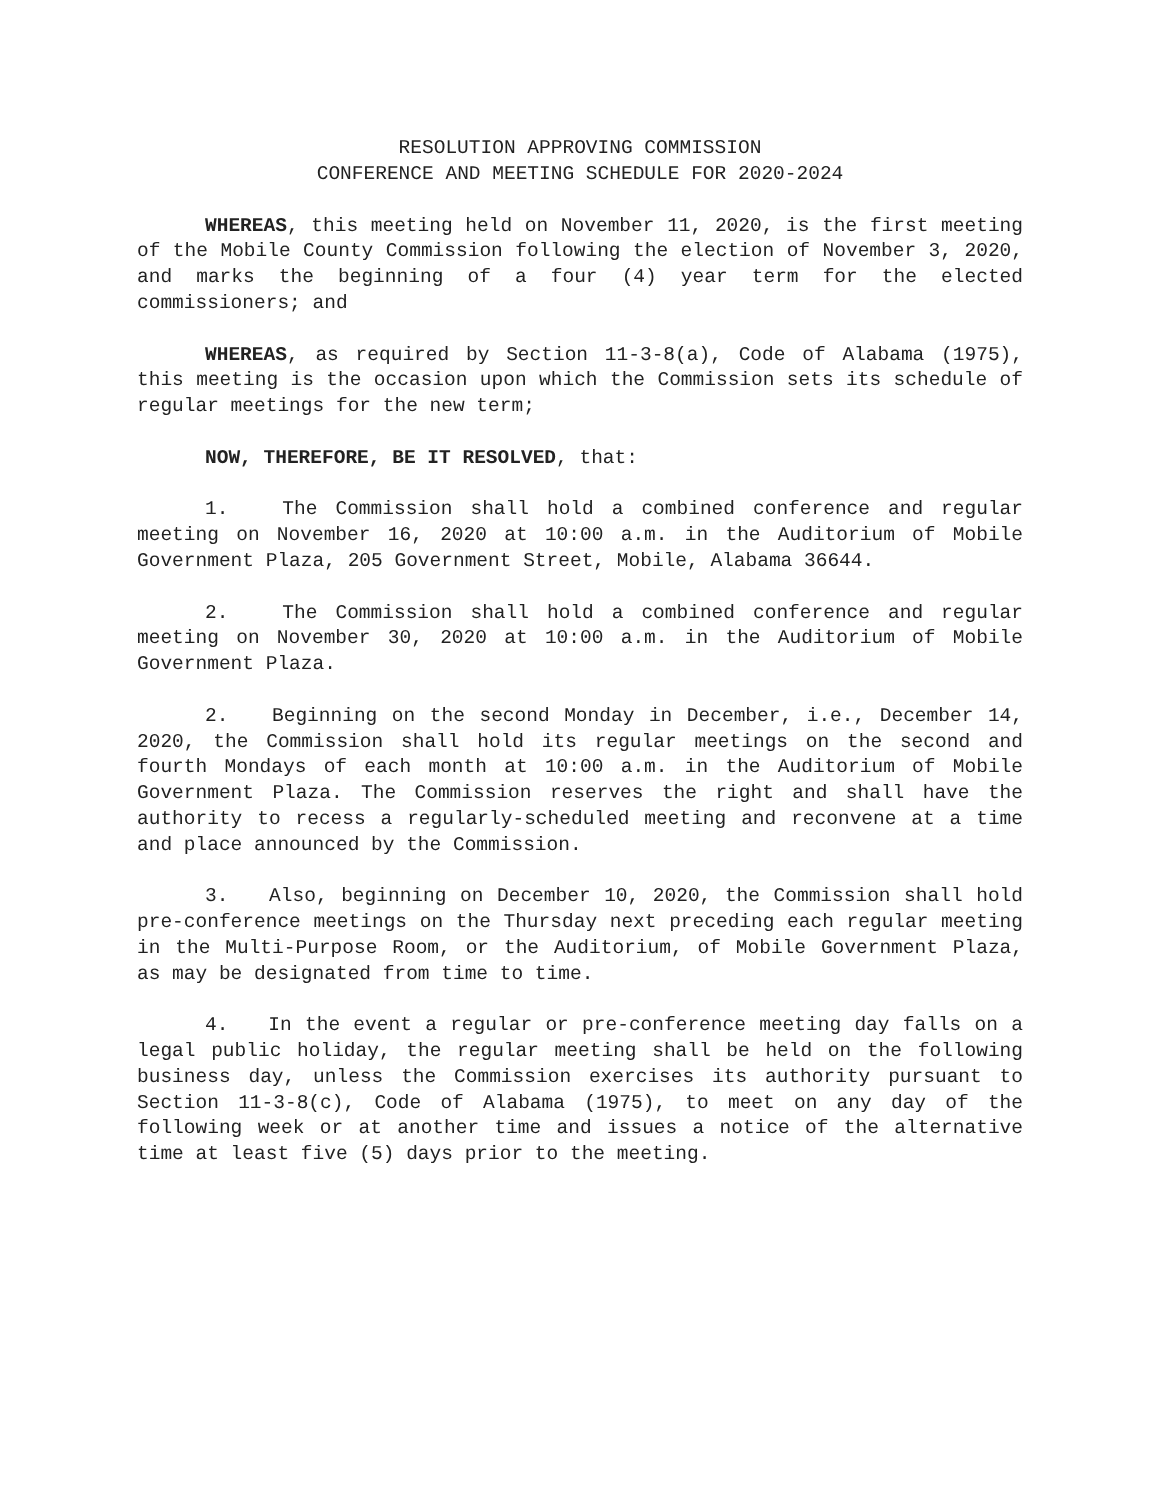RESOLUTION APPROVING COMMISSION
CONFERENCE AND MEETING SCHEDULE FOR 2020-2024
WHEREAS, this meeting held on November 11, 2020, is the first meeting of the Mobile County Commission following the election of November 3, 2020, and marks the beginning of a four (4) year term for the elected commissioners; and
WHEREAS, as required by Section 11-3-8(a), Code of Alabama (1975), this meeting is the occasion upon which the Commission sets its schedule of regular meetings for the new term;
NOW, THEREFORE, BE IT RESOLVED, that:
1. The Commission shall hold a combined conference and regular meeting on November 16, 2020 at 10:00 a.m. in the Auditorium of Mobile Government Plaza, 205 Government Street, Mobile, Alabama 36644.
2. The Commission shall hold a combined conference and regular meeting on November 30, 2020 at 10:00 a.m. in the Auditorium of Mobile Government Plaza.
2. Beginning on the second Monday in December, i.e., December 14, 2020, the Commission shall hold its regular meetings on the second and fourth Mondays of each month at 10:00 a.m. in the Auditorium of Mobile Government Plaza. The Commission reserves the right and shall have the authority to recess a regularly-scheduled meeting and reconvene at a time and place announced by the Commission.
3. Also, beginning on December 10, 2020, the Commission shall hold pre-conference meetings on the Thursday next preceding each regular meeting in the Multi-Purpose Room, or the Auditorium, of Mobile Government Plaza, as may be designated from time to time.
4. In the event a regular or pre-conference meeting day falls on a legal public holiday, the regular meeting shall be held on the following business day, unless the Commission exercises its authority pursuant to Section 11-3-8(c), Code of Alabama (1975), to meet on any day of the following week or at another time and issues a notice of the alternative time at least five (5) days prior to the meeting.